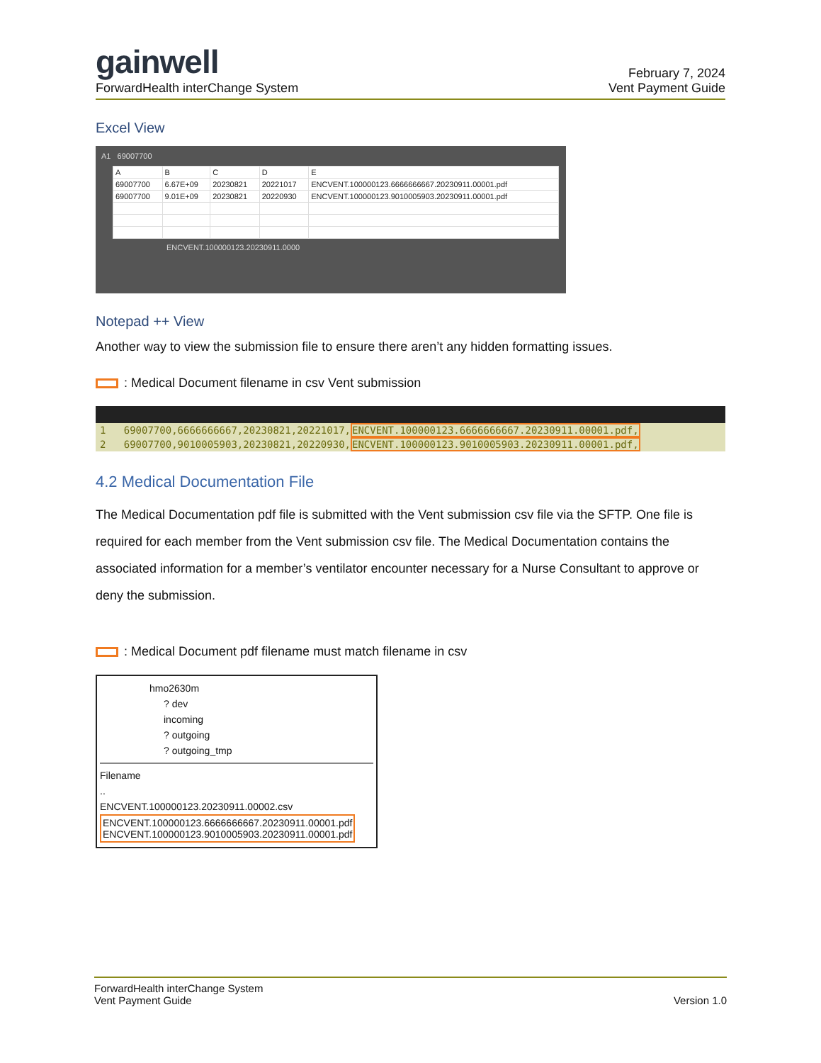gainwell
ForwardHealth interChange System
February 7, 2024
Vent Payment Guide
Excel View
A1 69007700
| A | B | C | D | E |
| 69007700 | 6.67E+09 | 20230821 | 20221017 | ENCVENT.100000123.6666666667.20230911.00001.pdf |
| 69007700 | 9.01E+09 | 20230821 | 20220930 | ENCVENT.100000123.9010005903.20230911.00001.pdf |
ENCVENT.100000123.20230911.0000
Notepad ++ View
Another way to view the submission file to ensure there aren’t any hidden formatting issues.
: Medical Document filename in csv Vent submission
1 69007700,6666666667,20230821,20221017,ENCVENT.100000123.6666666667.20230911.00001.pdf,
2 69007700,9010005903,20230821,20220930,ENCVENT.100000123.9010005903.20230911.00001.pdf,
4.2 Medical Documentation File
The Medical Documentation pdf file is submitted with the Vent submission csv file via the SFTP. One file is required for each member from the Vent submission csv file. The Medical Documentation contains the associated information for a member’s ventilator encounter necessary for a Nurse Consultant to approve or deny the submission.
: Medical Document pdf filename must match filename in csv
hmo2630m
? dev
incoming
? outgoing
? outgoing_tmp
Filename
..
ENCVENT.100000123.20230911.00002.csv
ENCVENT.100000123.6666666667.20230911.00001.pdf
ENCVENT.100000123.9010005903.20230911.00001.pdf
ForwardHealth interChange System
Vent Payment Guide
Version 1.0